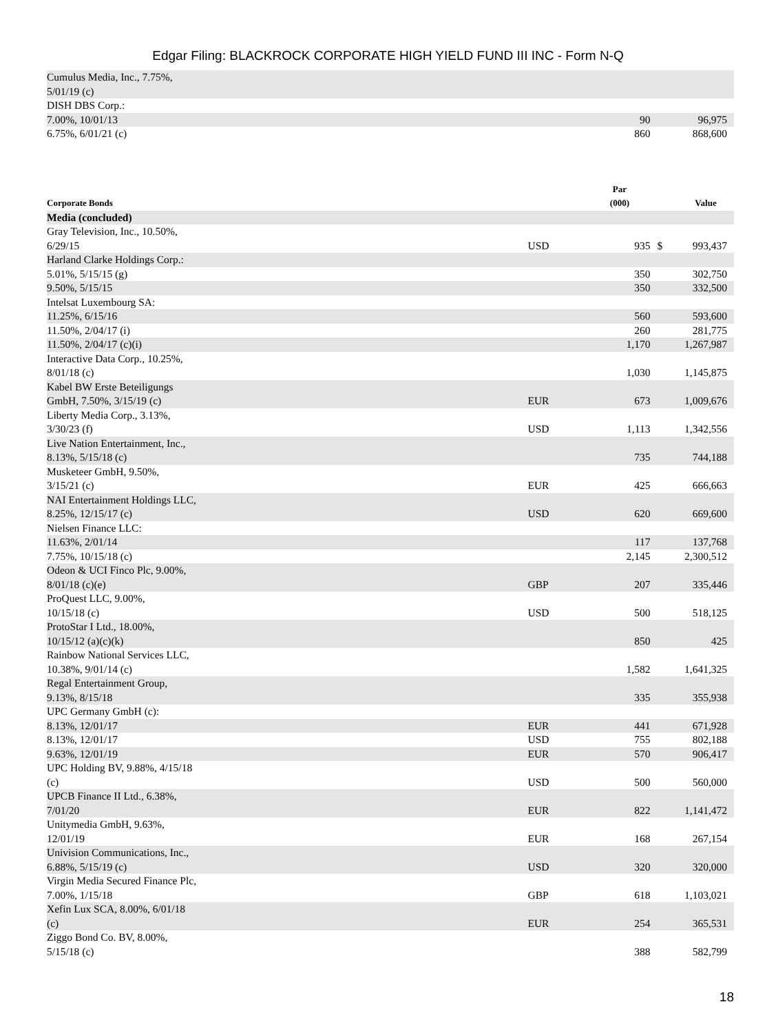Edgar Filing: BLACKROCK CORPORATE HIGH YIELD FUND III INC - Form N-Q
| Cumulus Media, Inc., 7.75%, 5/01/19 (c) | | | | |
| DISH DBS Corp.: | | | | |
| 7.00%, 10/01/13 | | 90 | | 96,975 |
| 6.75%, 6/01/21 (c) | | 860 | | 868,600 |
| Corporate Bonds | | Par (000) | | Value |
| Media (concluded) | | | | |
| Gray Television, Inc., 10.50%, 6/29/15 | USD | 935 | $ | 993,437 |
| Harland Clarke Holdings Corp.: | | | | |
| 5.01%, 5/15/15 (g) | | 350 | | 302,750 |
| 9.50%, 5/15/15 | | 350 | | 332,500 |
| Intelsat Luxembourg SA: | | | | |
| 11.25%, 6/15/16 | | 560 | | 593,600 |
| 11.50%, 2/04/17 (i) | | 260 | | 281,775 |
| 11.50%, 2/04/17 (c)(i) | | 1,170 | | 1,267,987 |
| Interactive Data Corp., 10.25%, 8/01/18 (c) | | 1,030 | | 1,145,875 |
| Kabel BW Erste Beteiligungs GmbH, 7.50%, 3/15/19 (c) | EUR | 673 | | 1,009,676 |
| Liberty Media Corp., 3.13%, 3/30/23 (f) | USD | 1,113 | | 1,342,556 |
| Live Nation Entertainment, Inc., 8.13%, 5/15/18 (c) | | 735 | | 744,188 |
| Musketeer GmbH, 9.50%, 3/15/21 (c) | EUR | 425 | | 666,663 |
| NAI Entertainment Holdings LLC, 8.25%, 12/15/17 (c) | USD | 620 | | 669,600 |
| Nielsen Finance LLC: | | | | |
| 11.63%, 2/01/14 | | 117 | | 137,768 |
| 7.75%, 10/15/18 (c) | | 2,145 | | 2,300,512 |
| Odeon & UCI Finco Plc, 9.00%, 8/01/18 (c)(e) | GBP | 207 | | 335,446 |
| ProQuest LLC, 9.00%, 10/15/18 (c) | USD | 500 | | 518,125 |
| ProtoStar I Ltd., 18.00%, 10/15/12 (a)(c)(k) | | 850 | | 425 |
| Rainbow National Services LLC, 10.38%, 9/01/14 (c) | | 1,582 | | 1,641,325 |
| Regal Entertainment Group, 9.13%, 8/15/18 | | 335 | | 355,938 |
| UPC Germany GmbH (c): | | | | |
| 8.13%, 12/01/17 | EUR | 441 | | 671,928 |
| 8.13%, 12/01/17 | USD | 755 | | 802,188 |
| 9.63%, 12/01/19 | EUR | 570 | | 906,417 |
| UPC Holding BV, 9.88%, 4/15/18 (c) | USD | 500 | | 560,000 |
| UPCB Finance II Ltd., 6.38%, 7/01/20 | EUR | 822 | | 1,141,472 |
| Unitymedia GmbH, 9.63%, 12/01/19 | EUR | 168 | | 267,154 |
| Univision Communications, Inc., 6.88%, 5/15/19 (c) | USD | 320 | | 320,000 |
| Virgin Media Secured Finance Plc, 7.00%, 1/15/18 | GBP | 618 | | 1,103,021 |
| Xefin Lux SCA, 8.00%, 6/01/18 (c) | EUR | 254 | | 365,531 |
| Ziggo Bond Co. BV, 8.00%, 5/15/18 (c) | | 388 | | 582,799 |
18